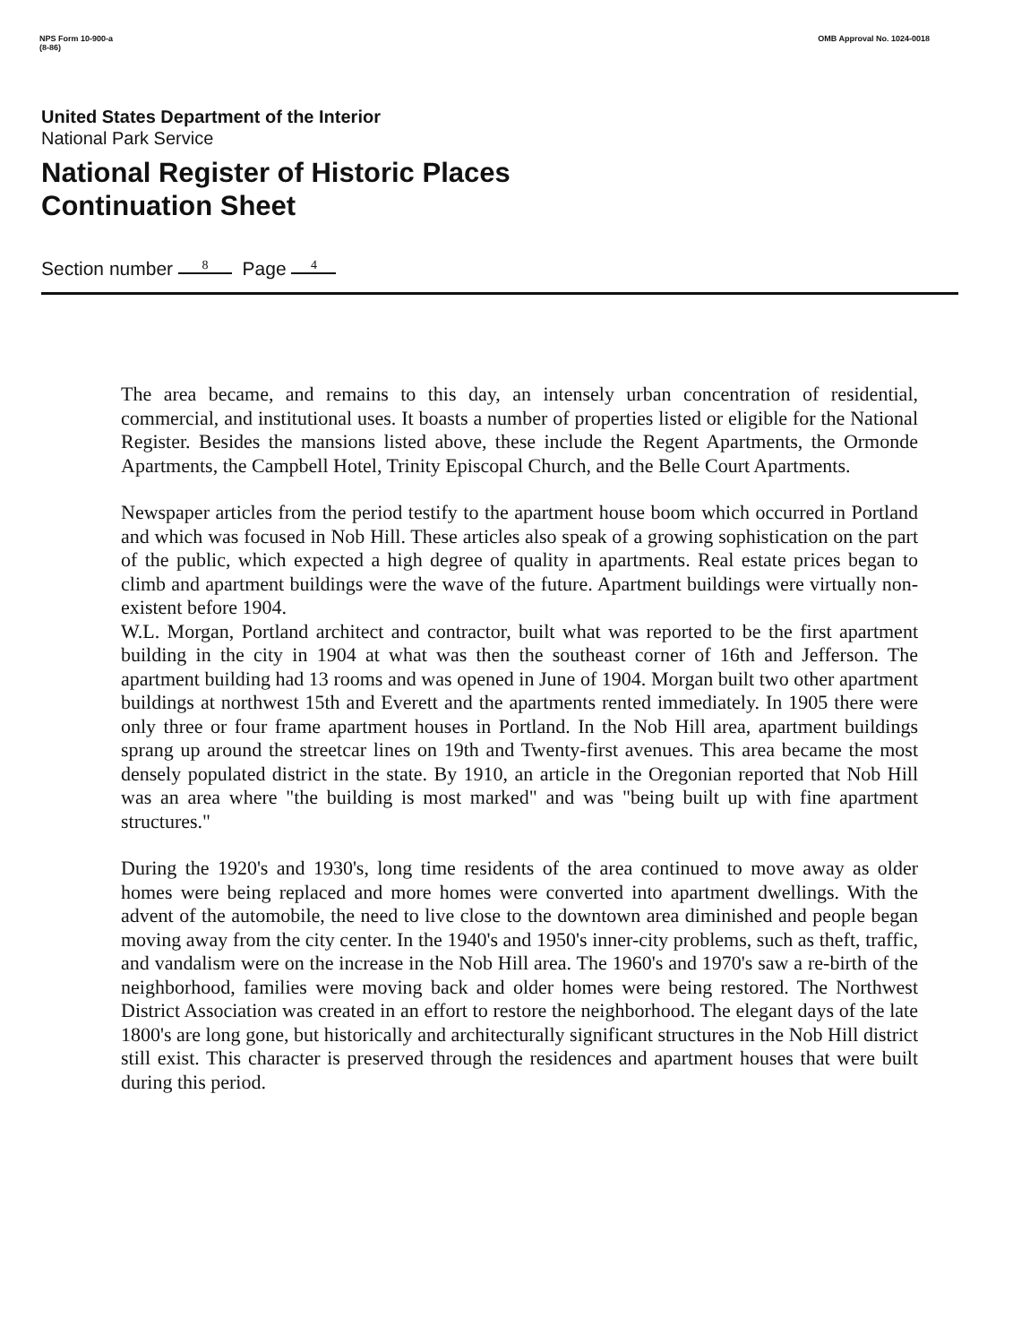NPS Form 10-900-a
(8-86)
OMB Approval No. 1024-0018
United States Department of the Interior
National Park Service
National Register of Historic Places
Continuation Sheet
Section number 8 Page 4
The area became, and remains to this day, an intensely urban concentration of residential, commercial, and institutional uses. It boasts a number of properties listed or eligible for the National Register. Besides the mansions listed above, these include the Regent Apartments, the Ormonde Apartments, the Campbell Hotel, Trinity Episcopal Church, and the Belle Court Apartments.
Newspaper articles from the period testify to the apartment house boom which occurred in Portland and which was focused in Nob Hill. These articles also speak of a growing sophistication on the part of the public, which expected a high degree of quality in apartments. Real estate prices began to climb and apartment buildings were the wave of the future. Apartment buildings were virtually non-existent before 1904.
W.L. Morgan, Portland architect and contractor, built what was reported to be the first apartment building in the city in 1904 at what was then the southeast corner of 16th and Jefferson. The apartment building had 13 rooms and was opened in June of 1904. Morgan built two other apartment buildings at northwest 15th and Everett and the apartments rented immediately. In 1905 there were only three or four frame apartment houses in Portland. In the Nob Hill area, apartment buildings sprang up around the streetcar lines on 19th and Twenty-first avenues. This area became the most densely populated district in the state. By 1910, an article in the Oregonian reported that Nob Hill was an area where "the building is most marked" and was "being built up with fine apartment structures."
During the 1920's and 1930's, long time residents of the area continued to move away as older homes were being replaced and more homes were converted into apartment dwellings. With the advent of the automobile, the need to live close to the downtown area diminished and people began moving away from the city center. In the 1940's and 1950's inner-city problems, such as theft, traffic, and vandalism were on the increase in the Nob Hill area. The 1960's and 1970's saw a re-birth of the neighborhood, families were moving back and older homes were being restored. The Northwest District Association was created in an effort to restore the neighborhood. The elegant days of the late 1800's are long gone, but historically and architecturally significant structures in the Nob Hill district still exist. This character is preserved through the residences and apartment houses that were built during this period.